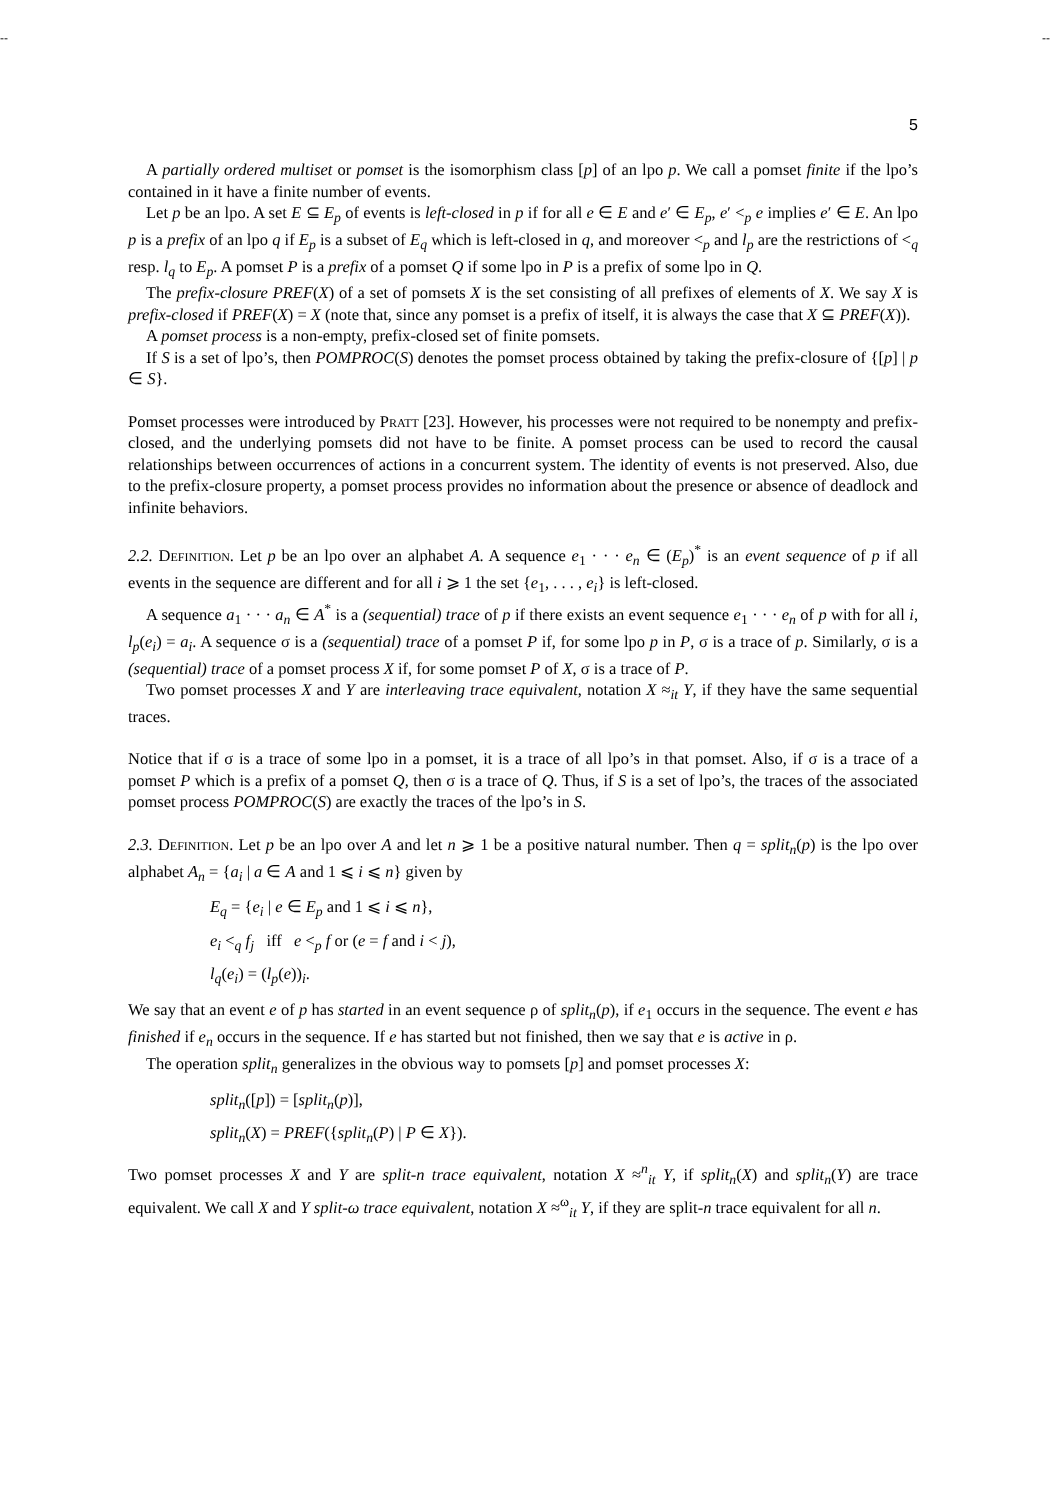-- --
5
A partially ordered multiset or pomset is the isomorphism class [p] of an lpo p. We call a pomset finite if the lpo’s contained in it have a finite number of events.
Let p be an lpo. A set E ⊆ E<sub>p</sub> of events is left-closed in p if for all e ∈ E and e′ ∈ E<sub>p</sub>, e′ <<sub>p</sub> e implies e′ ∈ E. An lpo p is a prefix of an lpo q if E<sub>p</sub> is a subset of E<sub>q</sub> which is left-closed in q, and moreover <<sub>p</sub> and l<sub>p</sub> are the restrictions of <<sub>q</sub> resp. l<sub>q</sub> to E<sub>p</sub>. A pomset P is a prefix of a pomset Q if some lpo in P is a prefix of some lpo in Q.
The prefix-closure PREF(X) of a set of pomsets X is the set consisting of all prefixes of elements of X. We say X is prefix-closed if PREF(X) = X (note that, since any pomset is a prefix of itself, it is always the case that X ⊆ PREF(X)).
A pomset process is a non-empty, prefix-closed set of finite pomsets.
If S is a set of lpo’s, then POMPROC(S) denotes the pomset process obtained by taking the prefix-closure of {[p] | p ∈ S}.
Pomset processes were introduced by Pratt [23]. However, his processes were not required to be nonempty and prefix-closed, and the underlying pomsets did not have to be finite. A pomset process can be used to record the causal relationships between occurrences of actions in a concurrent system. The identity of events is not preserved. Also, due to the prefix-closure property, a pomset process provides no information about the presence or absence of deadlock and infinite behaviors.
2.2. Definition. Let p be an lpo over an alphabet A. A sequence e<sub>1</sub> · · · e<sub>n</sub> ∈ (E<sub>p</sub>)<sup>*</sup> is an event sequence of p if all events in the sequence are different and for all i ⩾ 1 the set {e<sub>1</sub>, . . . , e<sub>i</sub>} is left-closed.
A sequence a<sub>1</sub> · · · a<sub>n</sub> ∈ A<sup>*</sup> is a (sequential) trace of p if there exists an event sequence e<sub>1</sub> · · · e<sub>n</sub> of p with for all i, l<sub>p</sub>(e<sub>i</sub>) = a<sub>i</sub>. A sequence σ is a (sequential) trace of a pomset P if, for some lpo p in P, σ is a trace of p. Similarly, σ is a (sequential) trace of a pomset process X if, for some pomset P of X, σ is a trace of P.
Two pomset processes X and Y are interleaving trace equivalent, notation X ≈<sub>it</sub> Y, if they have the same sequential traces.
Notice that if σ is a trace of some lpo in a pomset, it is a trace of all lpo’s in that pomset. Also, if σ is a trace of a pomset P which is a prefix of a pomset Q, then σ is a trace of Q. Thus, if S is a set of lpo’s, the traces of the associated pomset process POMPROC(S) are exactly the traces of the lpo’s in S.
2.3. Definition. Let p be an lpo over A and let n ⩾ 1 be a positive natural number. Then q = split<sub>n</sub>(p) is the lpo over alphabet A<sub>n</sub> = {a<sub>i</sub> | a ∈ A and 1 ⩽ i ⩽ n} given by
E<sub>q</sub> = {e<sub>i</sub> | e ∈ E<sub>p</sub> and 1 ⩽ i ⩽ n},
e<sub>i</sub> <<sub>q</sub> f<sub>j</sub> iff e <<sub>p</sub> f or (e = f and i < j),
l<sub>q</sub>(e<sub>i</sub>) = (l<sub>p</sub>(e))<sub>i</sub>.
We say that an event e of p has started in an event sequence ρ of split<sub>n</sub>(p), if e<sub>1</sub> occurs in the sequence. The event e has finished if e<sub>n</sub> occurs in the sequence. If e has started but not finished, then we say that e is active in ρ.
The operation split<sub>n</sub> generalizes in the obvious way to pomsets [p] and pomset processes X:
split<sub>n</sub>([p]) = [split<sub>n</sub>(p)],
split<sub>n</sub>(X) = PREF({split<sub>n</sub>(P) | P ∈ X}).
Two pomset processes X and Y are split-n trace equivalent, notation X ≈<sup>n</sup><sub>it</sub> Y, if split<sub>n</sub>(X) and split<sub>n</sub>(Y) are trace equivalent. We call X and Y split-ω trace equivalent, notation X ≈<sup>ω</sup><sub>it</sub> Y, if they are split-n trace equivalent for all n.